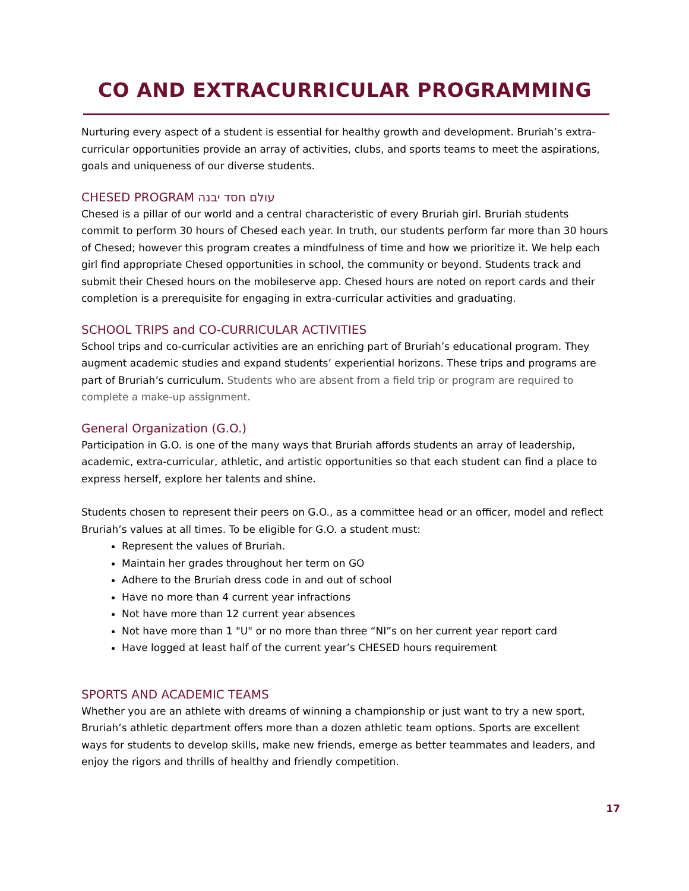CO AND EXTRACURRICULAR PROGRAMMING
Nurturing every aspect of a student is essential for healthy growth and development. Bruriah’s extra-curricular opportunities provide an array of activities, clubs, and sports teams to meet the aspirations, goals and uniqueness of our diverse students.
CHESED PROGRAM עולם חסד יבנה
Chesed is a pillar of our world and a central characteristic of every Bruriah girl. Bruriah students commit to perform 30 hours of Chesed each year. In truth, our students perform far more than 30 hours of Chesed; however this program creates a mindfulness of time and how we prioritize it. We help each girl find appropriate Chesed opportunities in school, the community or beyond. Students track and submit their Chesed hours on the mobileserve app. Chesed hours are noted on report cards and their completion is a prerequisite for engaging in extra-curricular activities and graduating.
SCHOOL TRIPS and CO-CURRICULAR ACTIVITIES
School trips and co-curricular activities are an enriching part of Bruriah’s educational program. They augment academic studies and expand students’ experiential horizons. These trips and programs are part of Bruriah’s curriculum. Students who are absent from a field trip or program are required to complete a make-up assignment.
General Organization (G.O.)
Participation in G.O. is one of the many ways that Bruriah affords students an array of leadership, academic, extra-curricular, athletic, and artistic opportunities so that each student can find a place to express herself, explore her talents and shine.
Students chosen to represent their peers on G.O., as a committee head or an officer, model and reflect Bruriah’s values at all times. To be eligible for G.O. a student must:
Represent the values of Bruriah.
Maintain her grades throughout her term on GO
Adhere to the Bruriah dress code in and out of school
Have no more than 4 current year infractions
Not have more than 12 current year absences
Not have more than 1 "U" or no more than three “NI”s on her current year report card
Have logged at least half of the current year’s CHESED hours requirement
SPORTS AND ACADEMIC TEAMS
Whether you are an athlete with dreams of winning a championship or just want to try a new sport, Bruriah’s athletic department offers more than a dozen athletic team options. Sports are excellent ways for students to develop skills, make new friends, emerge as better teammates and leaders, and enjoy the rigors and thrills of healthy and friendly competition.
17